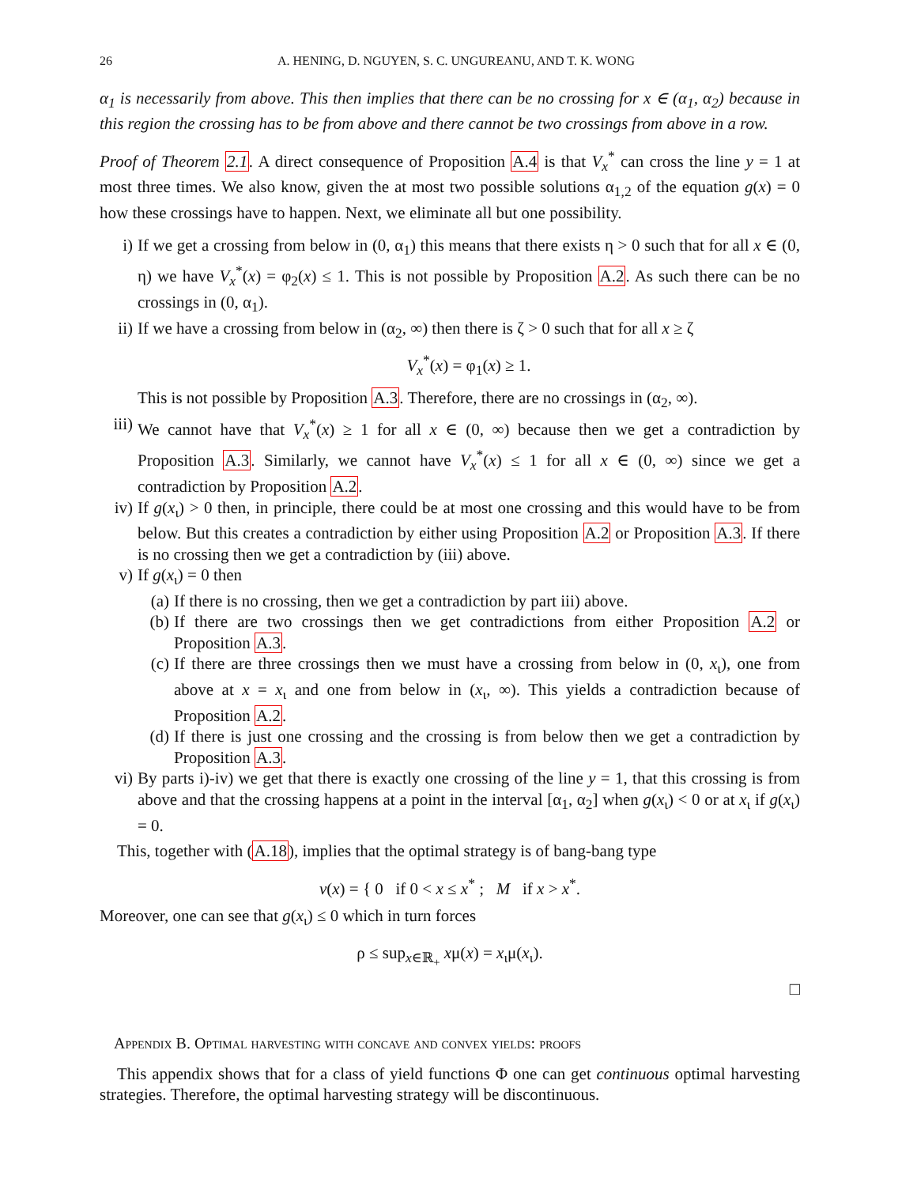26 A. HENING, D. NGUYEN, S. C. UNGUREANU, AND T. K. WONG
α<sub>1</sub> is necessarily from above. This then implies that there can be no crossing for x ∈ (α<sub>1</sub>, α<sub>2</sub>) because in this region the crossing has to be from above and there cannot be two crossings from above in a row.
Proof of Theorem 2.1. A direct consequence of Proposition A.4 is that V<sub>x</sub><sup>*</sup> can cross the line y = 1 at most three times. We also know, given the at most two possible solutions α<sub>1,2</sub> of the equation g(x) = 0 how these crossings have to happen. Next, we eliminate all but one possibility.
i) If we get a crossing from below in (0, α<sub>1</sub>) this means that there exists η > 0 such that for all x ∈ (0, η) we have V<sub>x</sub><sup>*</sup>(x) = φ<sub>2</sub>(x) ≤ 1. This is not possible by Proposition A.2. As such there can be no crossings in (0, α<sub>1</sub>).
ii) If we have a crossing from below in (α<sub>2</sub>, ∞) then there is ζ > 0 such that for all x ≥ ζ
V<sub>x</sub><sup>*</sup>(x) = φ<sub>1</sub>(x) ≥ 1.
This is not possible by Proposition A.3. Therefore, there are no crossings in (α<sub>2</sub>, ∞).
iii) We cannot have that V<sub>x</sub><sup>*</sup>(x) ≥ 1 for all x ∈ (0, ∞) because then we get a contradiction by Proposition A.3. Similarly, we cannot have V<sub>x</sub><sup>*</sup>(x) ≤ 1 for all x ∈ (0, ∞) since we get a contradiction by Proposition A.2.
iv) If g(x<sub>ι</sub>) > 0 then, in principle, there could be at most one crossing and this would have to be from below. But this creates a contradiction by either using Proposition A.2 or Proposition A.3. If there is no crossing then we get a contradiction by (iii) above.
v) If g(x<sub>ι</sub>) = 0 then
(a) If there is no crossing, then we get a contradiction by part iii) above.
(b) If there are two crossings then we get contradictions from either Proposition A.2 or Proposition A.3.
(c) If there are three crossings then we must have a crossing from below in (0, x<sub>ι</sub>), one from above at x = x<sub>ι</sub> and one from below in (x<sub>ι</sub>, ∞). This yields a contradiction because of Proposition A.2.
(d) If there is just one crossing and the crossing is from below then we get a contradiction by Proposition A.3.
vi) By parts i)-iv) we get that there is exactly one crossing of the line y = 1, that this crossing is from above and that the crossing happens at a point in the interval [α<sub>1</sub>, α<sub>2</sub>] when g(x<sub>ι</sub>) < 0 or at x<sub>ι</sub> if g(x<sub>ι</sub>) = 0.
This, together with (A.18), implies that the optimal strategy is of bang-bang type
v(x) = { 0 if 0 < x ≤ x<sup>*</sup> ; M if x > x<sup>*</sup>.
Moreover, one can see that g(x<sub>ι</sub>) ≤ 0 which in turn forces
ρ ≤ sup<sub>x∈ℝ<sub>+</sub></sub> xμ(x) = x<sub>ι</sub>μ(x<sub>ι</sub>).
□
Appendix B. Optimal harvesting with concave and convex yields: proofs
This appendix shows that for a class of yield functions Φ one can get continuous optimal harvesting strategies. Therefore, the optimal harvesting strategy will be discontinuous.